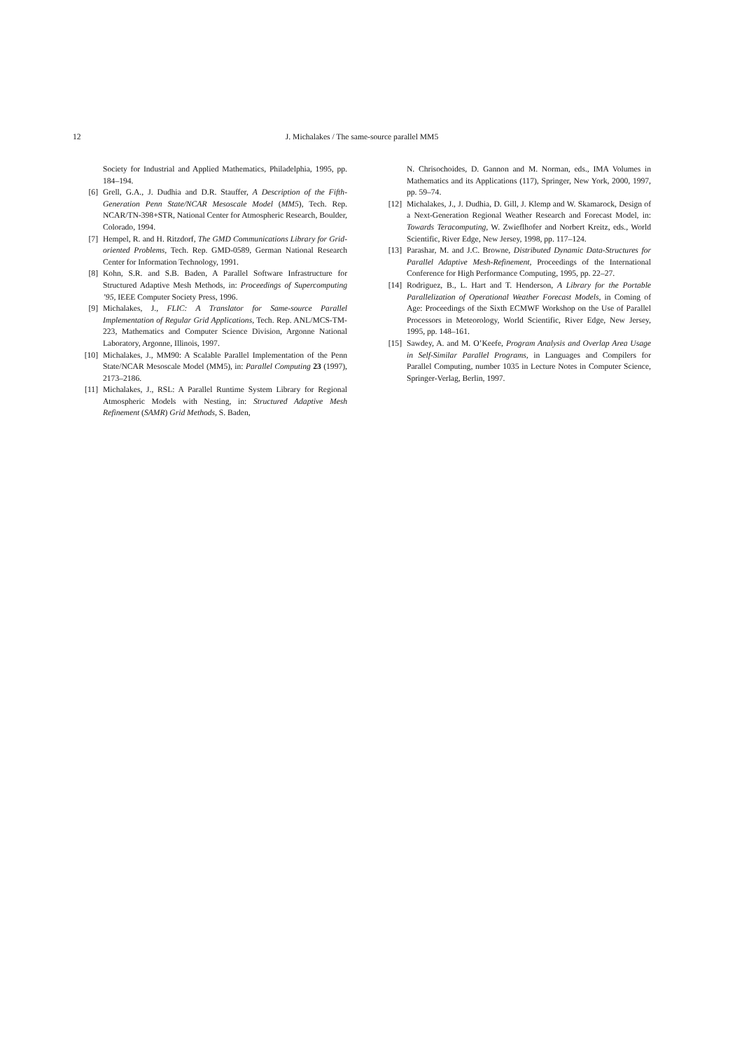12 J. Michalakes / The same-source parallel MM5
Society for Industrial and Applied Mathematics, Philadelphia, 1995, pp. 184–194.
[6] Grell, G.A., J. Dudhia and D.R. Stauffer, A Description of the Fifth-Generation Penn State/NCAR Mesoscale Model (MM5), Tech. Rep. NCAR/TN-398+STR, National Center for Atmospheric Research, Boulder, Colorado, 1994.
[7] Hempel, R. and H. Ritzdorf, The GMD Communications Library for Grid-oriented Problems, Tech. Rep. GMD-0589, German National Research Center for Information Technology, 1991.
[8] Kohn, S.R. and S.B. Baden, A Parallel Software Infrastructure for Structured Adaptive Mesh Methods, in: Proceedings of Supercomputing ’95, IEEE Computer Society Press, 1996.
[9] Michalakes, J., FLIC: A Translator for Same-source Parallel Implementation of Regular Grid Applications, Tech. Rep. ANL/MCS-TM-223, Mathematics and Computer Science Division, Argonne National Laboratory, Argonne, Illinois, 1997.
[10] Michalakes, J., MM90: A Scalable Parallel Implementation of the Penn State/NCAR Mesoscale Model (MM5), in: Parallel Computing 23 (1997), 2173–2186.
[11] Michalakes, J., RSL: A Parallel Runtime System Library for Regional Atmospheric Models with Nesting, in: Structured Adaptive Mesh Refinement (SAMR) Grid Methods, S. Baden,
N. Chrisochoides, D. Gannon and M. Norman, eds., IMA Volumes in Mathematics and its Applications (117), Springer, New York, 2000, 1997, pp. 59–74.
[12] Michalakes, J., J. Dudhia, D. Gill, J. Klemp and W. Skamarock, Design of a Next-Generation Regional Weather Research and Forecast Model, in: Towards Teracomputing, W. Zwieflhofer and Norbert Kreitz, eds., World Scientific, River Edge, New Jersey, 1998, pp. 117–124.
[13] Parashar, M. and J.C. Browne, Distributed Dynamic Data-Structures for Parallel Adaptive Mesh-Refinement, Proceedings of the International Conference for High Performance Computing, 1995, pp. 22–27.
[14] Rodriguez, B., L. Hart and T. Henderson, A Library for the Portable Parallelization of Operational Weather Forecast Models, in Coming of Age: Proceedings of the Sixth ECMWF Workshop on the Use of Parallel Processors in Meteorology, World Scientific, River Edge, New Jersey, 1995, pp. 148–161.
[15] Sawdey, A. and M. O’Keefe, Program Analysis and Overlap Area Usage in Self-Similar Parallel Programs, in Languages and Compilers for Parallel Computing, number 1035 in Lecture Notes in Computer Science, Springer-Verlag, Berlin, 1997.